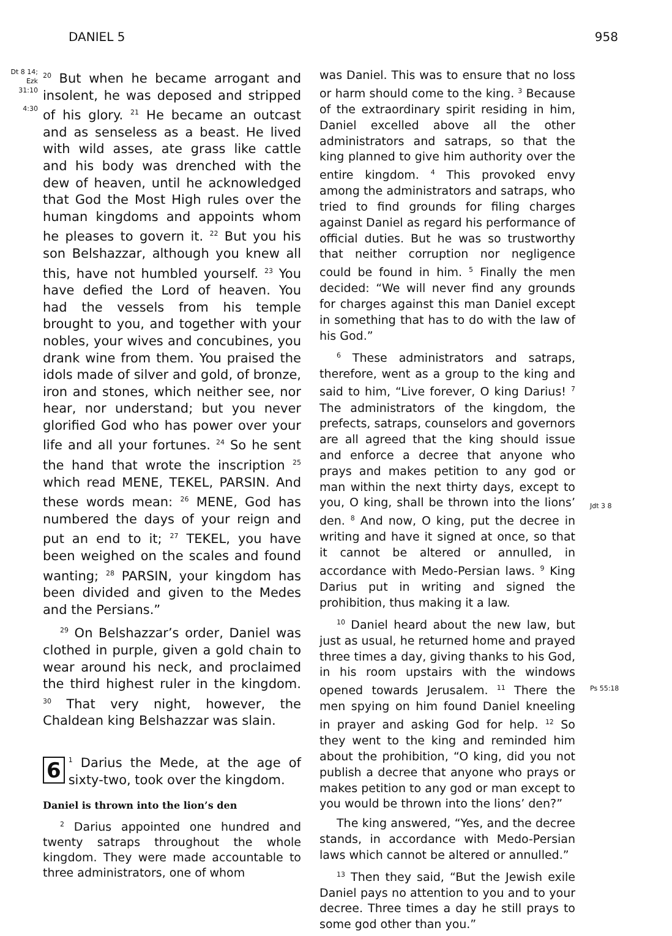DANIEL 5 958
Dt 8 14;
Ezk
31:10
4:30
<sup>20</sup> But when he became arrogant and insolent, he was deposed and stripped of his glory. <sup>21</sup> He became an outcast and as senseless as a beast. He lived with wild asses, ate grass like cattle and his body was drenched with the dew of heaven, until he acknowledged that God the Most High rules over the human kingdoms and appoints whom he pleases to govern it. <sup>22</sup> But you his son Belshazzar, although you knew all this, have not humbled yourself. <sup>23</sup> You have defied the Lord of heaven. You had the vessels from his temple brought to you, and together with your nobles, your wives and concubines, you drank wine from them. You praised the idols made of silver and gold, of bronze, iron and stones, which neither see, nor hear, nor understand; but you never glorified God who has power over your life and all your fortunes. <sup>24</sup> So he sent the hand that wrote the inscription <sup>25</sup> which read MENE, TEKEL, PARSIN. And these words mean: <sup>26</sup> MENE, God has numbered the days of your reign and put an end to it; <sup>27</sup> TEKEL, you have been weighed on the scales and found wanting; <sup>28</sup> PARSIN, your kingdom has been divided and given to the Medes and the Persians.”
<sup>29</sup> On Belshazzar’s order, Daniel was clothed in purple, given a gold chain to wear around his neck, and proclaimed the third highest ruler in the kingdom. <sup>30</sup> That very night, however, the Chaldean king Belshazzar was slain.
6<sup>1</sup> Darius the Mede, at the age of sixty-two, took over the kingdom.
Daniel is thrown into the lion’s den
<sup>2</sup> Darius appointed one hundred and twenty satraps throughout the whole kingdom. They were made accountable to three administrators, one of whom
was Daniel. This was to ensure that no loss or harm should come to the king. <sup>3</sup> Because of the extraordinary spirit residing in him, Daniel excelled above all the other administrators and satraps, so that the king planned to give him authority over the entire kingdom. <sup>4</sup> This provoked envy among the administrators and satraps, who tried to find grounds for filing charges against Daniel as regard his performance of official duties. But he was so trustworthy that neither corruption nor negligence could be found in him. <sup>5</sup> Finally the men decided: “We will never find any grounds for charges against this man Daniel except in something that has to do with the law of his God.”
<sup>6</sup> These administrators and satraps, therefore, went as a group to the king and said to him, “Live forever, O king Darius! <sup>7</sup> The administrators of the kingdom, the prefects, satraps, counselors and governors are all agreed that the king should issue and enforce a decree that anyone who prays and makes petition to any god or man within the next thirty days, except to you, O king, shall be thrown into the lions’ den. <sup>8</sup> And now, O king, put the decree in writing and have it signed at once, so that it cannot be altered or annulled, in accordance with Medo-Persian laws. <sup>9</sup> King Darius put in writing and signed the prohibition, thus making it a law.
<sup>10</sup> Daniel heard about the new law, but just as usual, he returned home and prayed three times a day, giving thanks to his God, in his room upstairs with the windows opened towards Jerusalem. <sup>11</sup> There the men spying on him found Daniel kneeling in prayer and asking God for help. <sup>12</sup> So they went to the king and reminded him about the prohibition, “O king, did you not publish a decree that anyone who prays or makes petition to any god or man except to you would be thrown into the lions’ den?”
The king answered, “Yes, and the decree stands, in accordance with Medo-Persian laws which cannot be altered or annulled.”
<sup>13</sup> Then they said, “But the Jewish exile Daniel pays no attention to you and to your decree. Three times a day he still prays to some god other than you.”
Jdt 3 8
Ps 55:18